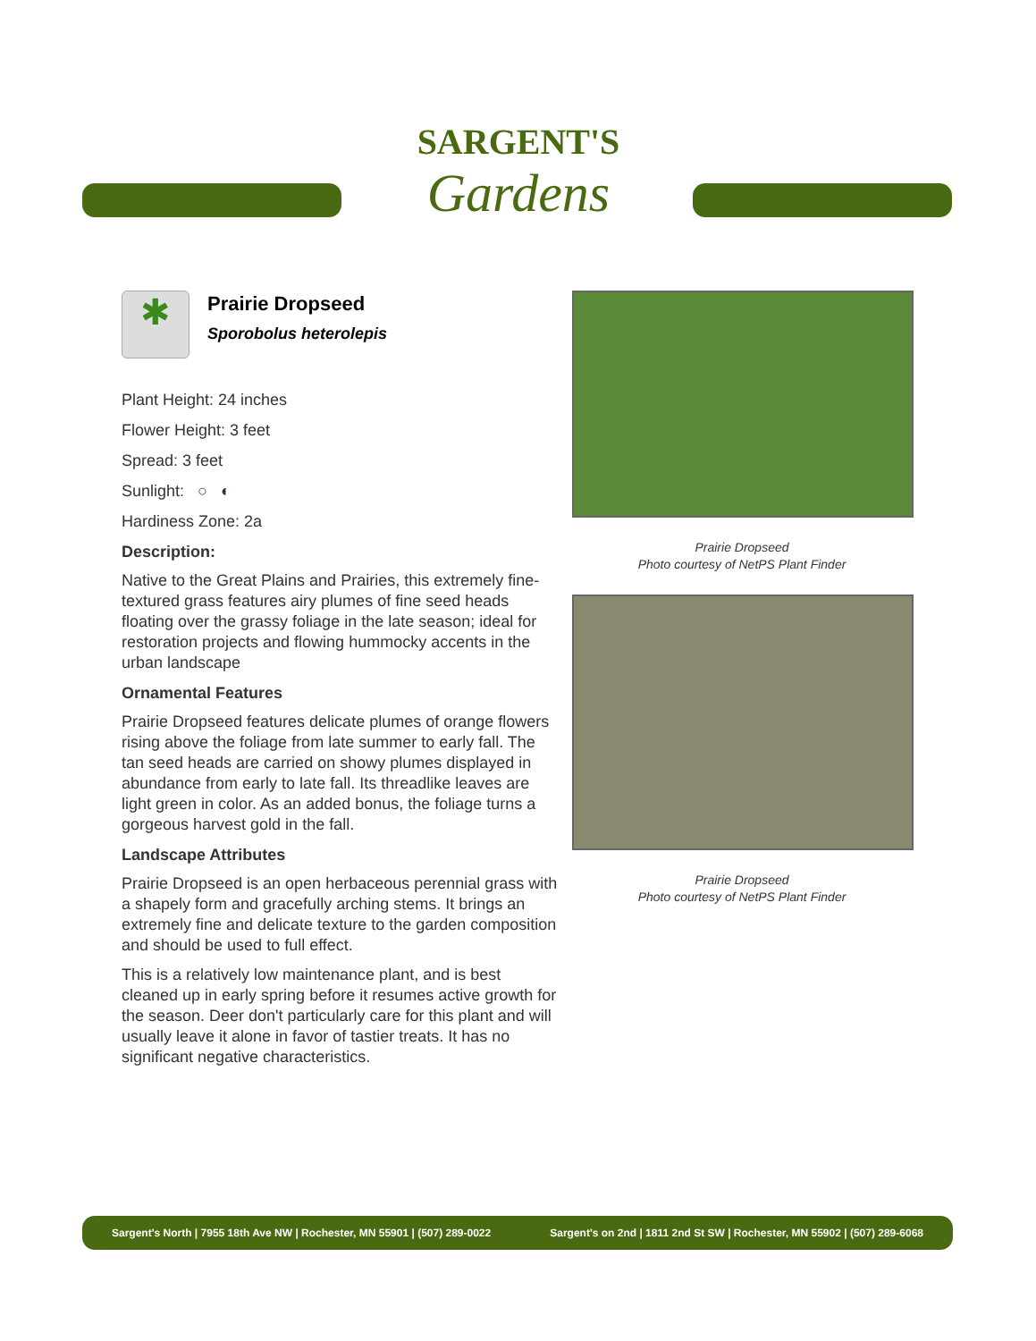SARGENT'S
Gardens
✱
Prairie Dropseed
Sporobolus heterolepis
Plant Height: 24 inches
Flower Height: 3 feet
Spread: 3 feet
Sunlight: ○ ◐
Hardiness Zone: 2a
Description:
Native to the Great Plains and Prairies, this extremely fine-textured grass features airy plumes of fine seed heads floating over the grassy foliage in the late season; ideal for restoration projects and flowing hummocky accents in the urban landscape
Ornamental Features
Prairie Dropseed features delicate plumes of orange flowers rising above the foliage from late summer to early fall. The tan seed heads are carried on showy plumes displayed in abundance from early to late fall. Its threadlike leaves are light green in color. As an added bonus, the foliage turns a gorgeous harvest gold in the fall.
Landscape Attributes
Prairie Dropseed is an open herbaceous perennial grass with a shapely form and gracefully arching stems. It brings an extremely fine and delicate texture to the garden composition and should be used to full effect.
This is a relatively low maintenance plant, and is best cleaned up in early spring before it resumes active growth for the season. Deer don't particularly care for this plant and will usually leave it alone in favor of tastier treats. It has no significant negative characteristics.
Prairie Dropseed
Photo courtesy of NetPS Plant Finder
Prairie Dropseed
Photo courtesy of NetPS Plant Finder
Sargent's North | 7955 18th Ave NW | Rochester, MN 55901 | (507) 289-0022 Sargent's on 2nd | 1811 2nd St SW | Rochester, MN 55902 | (507) 289-6068